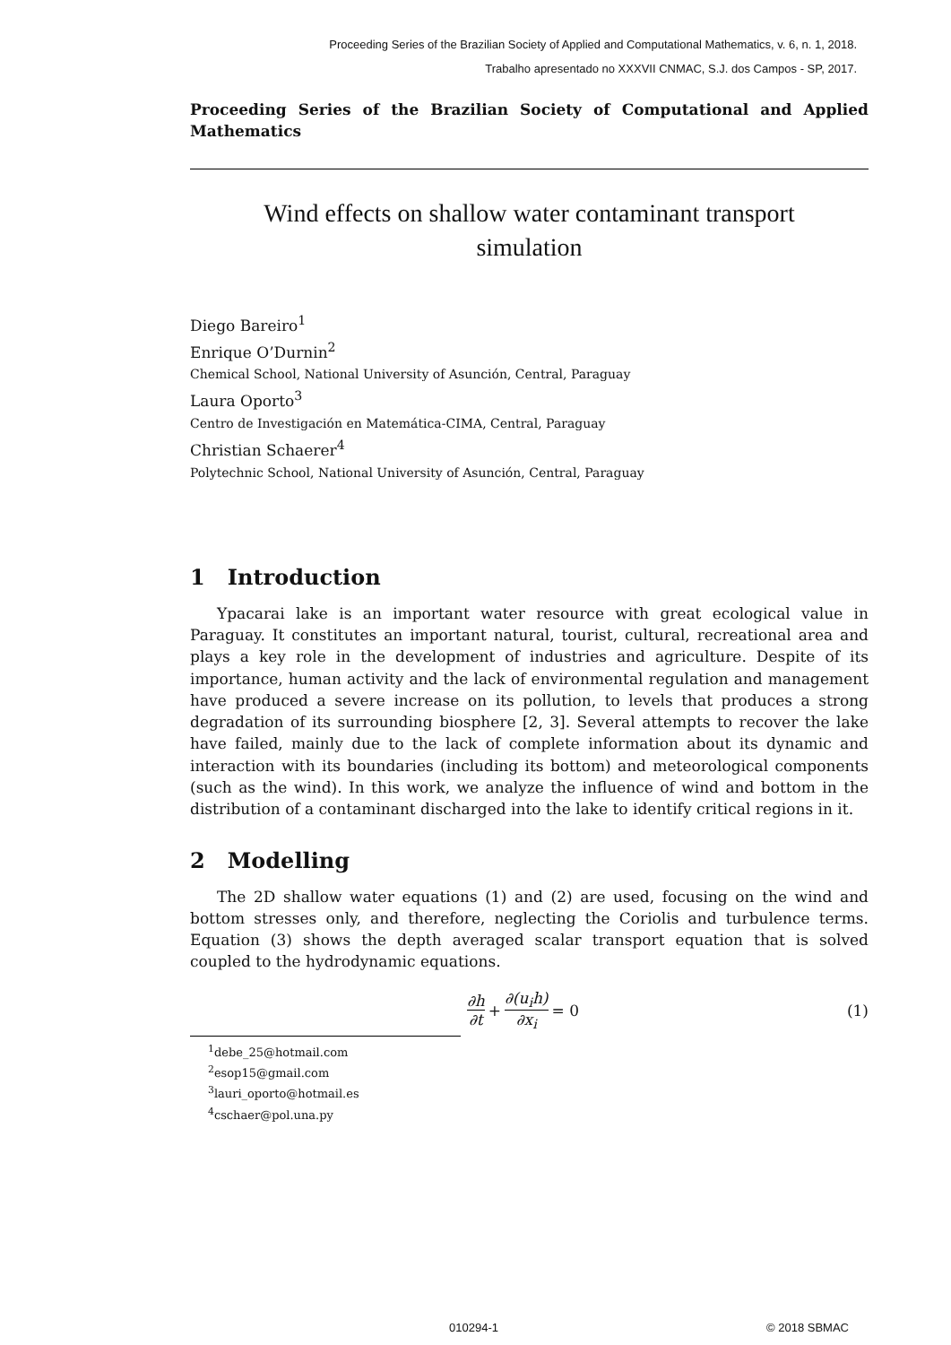Proceeding Series of the Brazilian Society of Applied and Computational Mathematics, v. 6, n. 1, 2018.
Trabalho apresentado no XXXVII CNMAC, S.J. dos Campos - SP, 2017.
Proceeding Series of the Brazilian Society of Computational and Applied Mathematics
Wind effects on shallow water contaminant transport
simulation
Diego Bareiro<sup>1</sup>
Enrique O’Durnin<sup>2</sup>
Chemical School, National University of Asunción, Central, Paraguay
Laura Oporto<sup>3</sup>
Centro de Investigación en Matemática-CIMA, Central, Paraguay
Christian Schaerer<sup>4</sup>
Polytechnic School, National University of Asunción, Central, Paraguay
1 Introduction
Ypacarai lake is an important water resource with great ecological value in Paraguay. It constitutes an important natural, tourist, cultural, recreational area and plays a key role in the development of industries and agriculture. Despite of its importance, human activity and the lack of environmental regulation and management have produced a severe increase on its pollution, to levels that produces a strong degradation of its surrounding biosphere [2, 3]. Several attempts to recover the lake have failed, mainly due to the lack of complete information about its dynamic and interaction with its boundaries (including its bottom) and meteorological components (such as the wind). In this work, we analyze the influence of wind and bottom in the distribution of a contaminant discharged into the lake to identify critical regions in it.
2 Modelling
The 2D shallow water equations (1) and (2) are used, focusing on the wind and bottom stresses only, and therefore, neglecting the Coriolis and turbulence terms. Equation (3) shows the depth averaged scalar transport equation that is solved coupled to the hydrodynamic equations.
∂h ∂t + ∂(u<sub>i</sub>h) ∂x<sub>i</sub> = 0 (1)
<sup>1</sup> debe_25@hotmail.com
<sup>2</sup> esop15@gmail.com
<sup>3</sup> lauri_oporto@hotmail.es
<sup>4</sup> cschaer@pol.una.py
010294-1 © 2018 SBMAC